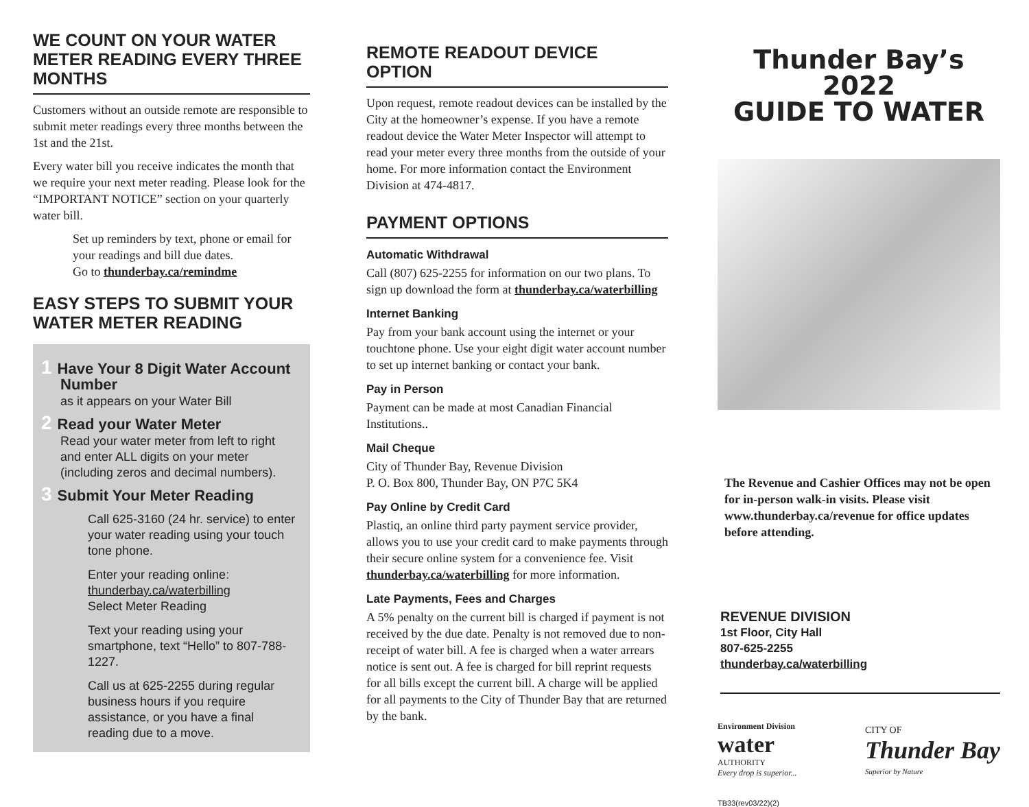WE COUNT ON YOUR WATER METER READING EVERY THREE MONTHS
Customers without an outside remote are responsible to submit meter readings every three months between the 1st and the 21st.
Every water bill you receive indicates the month that we require your next meter reading. Please look for the “IMPORTANT NOTICE” section on your quarterly water bill.
Set up reminders by text, phone or email for your readings and bill due dates.
Go to thunderbay.ca/remindme
EASY STEPS TO SUBMIT YOUR WATER METER READING
1 Have Your 8 Digit Water Account Number
as it appears on your Water Bill
2 Read your Water Meter
Read your water meter from left to right and enter ALL digits on your meter (including zeros and decimal numbers).
3 Submit Your Meter Reading
Call 625-3160 (24 hr. service) to enter your water reading using your touch tone phone.
Enter your reading online:
thunderbay.ca/waterbilling
Select Meter Reading
Text your reading using your smartphone, text “Hello” to 807-788-1227.
Call us at 625-2255 during regular business hours if you require assistance, or you have a final reading due to a move.
REMOTE READOUT DEVICE OPTION
Upon request, remote readout devices can be installed by the City at the homeowner’s expense. If you have a remote readout device the Water Meter Inspector will attempt to read your meter every three months from the outside of your home. For more information contact the Environment Division at 474-4817.
PAYMENT OPTIONS
Automatic Withdrawal
Call (807) 625-2255 for information on our two plans. To sign up download the form at thunderbay.ca/waterbilling
Internet Banking
Pay from your bank account using the internet or your touchtone phone. Use your eight digit water account number to set up internet banking or contact your bank.
Pay in Person
Payment can be made at most Canadian Financial Institutions..
Mail Cheque
City of Thunder Bay, Revenue Division
P. O. Box 800, Thunder Bay, ON P7C 5K4
Pay Online by Credit Card
Plastiq, an online third party payment service provider, allows you to use your credit card to make payments through their secure online system for a convenience fee. Visit thunderbay.ca/waterbilling for more information.
Late Payments, Fees and Charges
A 5% penalty on the current bill is charged if payment is not received by the due date. Penalty is not removed due to non-receipt of water bill. A fee is charged when a water arrears notice is sent out. A fee is charged for bill reprint requests for all bills except the current bill. A charge will be applied for all payments to the City of Thunder Bay that are returned by the bank.
Thunder Bay’s 2022
GUIDE TO WATER
The Revenue and Cashier Offices may not be open for in-person walk-in visits. Please visit www.thunderbay.ca/revenue for office updates before attending.
REVENUE DIVISION
1st Floor, City Hall
807-625-2255
thunderbay.ca/waterbilling
Environment Division
water
AUTHORITY
Every drop is superior...
CITY OF
Thunder Bay
Superior by Nature
TB33(rev03/22)(2)